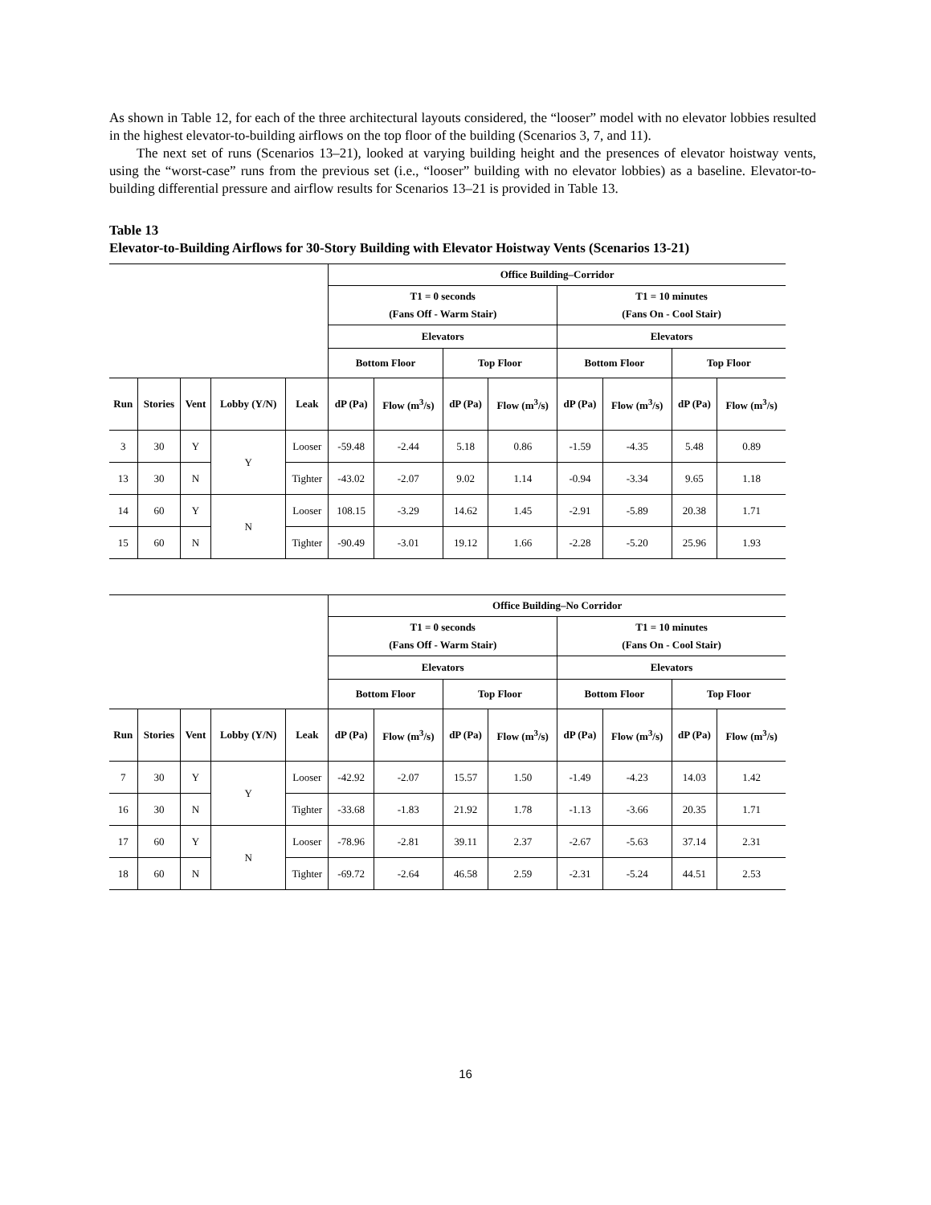As shown in Table 12, for each of the three architectural layouts considered, the “looser” model with no elevator lobbies resulted in the highest elevator-to-building airflows on the top floor of the building (Scenarios 3, 7, and 11).
The next set of runs (Scenarios 13–21), looked at varying building height and the presences of elevator hoistway vents, using the “worst-case” runs from the previous set (i.e., “looser” building with no elevator lobbies) as a baseline. Elevator-to-building differential pressure and airflow results for Scenarios 13–21 is provided in Table 13.
Table 13
Elevator-to-Building Airflows for 30-Story Building with Elevator Hoistway Vents (Scenarios 13-21)
| | | | | | Office Building–Corridor | | | | | | | |
| --- | --- | --- | --- | --- | --- | --- | --- | --- | --- | --- | --- | --- |
| | | | | | T1 = 0 seconds (Fans Off - Warm Stair) | | | | T1 = 10 minutes (Fans On - Cool Stair) | | | |
| | | | | | Elevators | | | | Elevators | | | |
| | | | | | Bottom Floor | | Top Floor | | Bottom Floor | | Top Floor | |
| Run | Stories | Vent | Lobby (Y/N) | Leak | dP (Pa) | Flow (m<sup>3</sup>/s) | dP (Pa) | Flow (m<sup>3</sup>/s) | dP (Pa) | Flow (m<sup>3</sup>/s) | dP (Pa) | Flow (m<sup>3</sup>/s) |
| 3 | 30 | Y | Y | Looser | -59.48 | -2.44 | 5.18 | 0.86 | -1.59 | -4.35 | 5.48 | 0.89 |
| 13 | 30 | N | | Tighter | -43.02 | -2.07 | 9.02 | 1.14 | -0.94 | -3.34 | 9.65 | 1.18 |
| 14 | 60 | Y | N | Looser | 108.15 | -3.29 | 14.62 | 1.45 | -2.91 | -5.89 | 20.38 | 1.71 |
| 15 | 60 | N | | Tighter | -90.49 | -3.01 | 19.12 | 1.66 | -2.28 | -5.20 | 25.96 | 1.93 |
| | | | | | Office Building–No Corridor | | | | | | | |
| --- | --- | --- | --- | --- | --- | --- | --- | --- | --- | --- | --- | --- |
| | | | | | T1 = 0 seconds (Fans Off - Warm Stair) | | | | T1 = 10 minutes (Fans On - Cool Stair) | | | |
| | | | | | Elevators | | | | Elevators | | | |
| | | | | | Bottom Floor | | Top Floor | | Bottom Floor | | Top Floor | |
| Run | Stories | Vent | Lobby (Y/N) | Leak | dP (Pa) | Flow (m<sup>3</sup>/s) | dP (Pa) | Flow (m<sup>3</sup>/s) | dP (Pa) | Flow (m<sup>3</sup>/s) | dP (Pa) | Flow (m<sup>3</sup>/s) |
| 7 | 30 | Y | Y | Looser | -42.92 | -2.07 | 15.57 | 1.50 | -1.49 | -4.23 | 14.03 | 1.42 |
| 16 | 30 | N | | Tighter | -33.68 | -1.83 | 21.92 | 1.78 | -1.13 | -3.66 | 20.35 | 1.71 |
| 17 | 60 | Y | N | Looser | -78.96 | -2.81 | 39.11 | 2.37 | -2.67 | -5.63 | 37.14 | 2.31 |
| 18 | 60 | N | | Tighter | -69.72 | -2.64 | 46.58 | 2.59 | -2.31 | -5.24 | 44.51 | 2.53 |
16